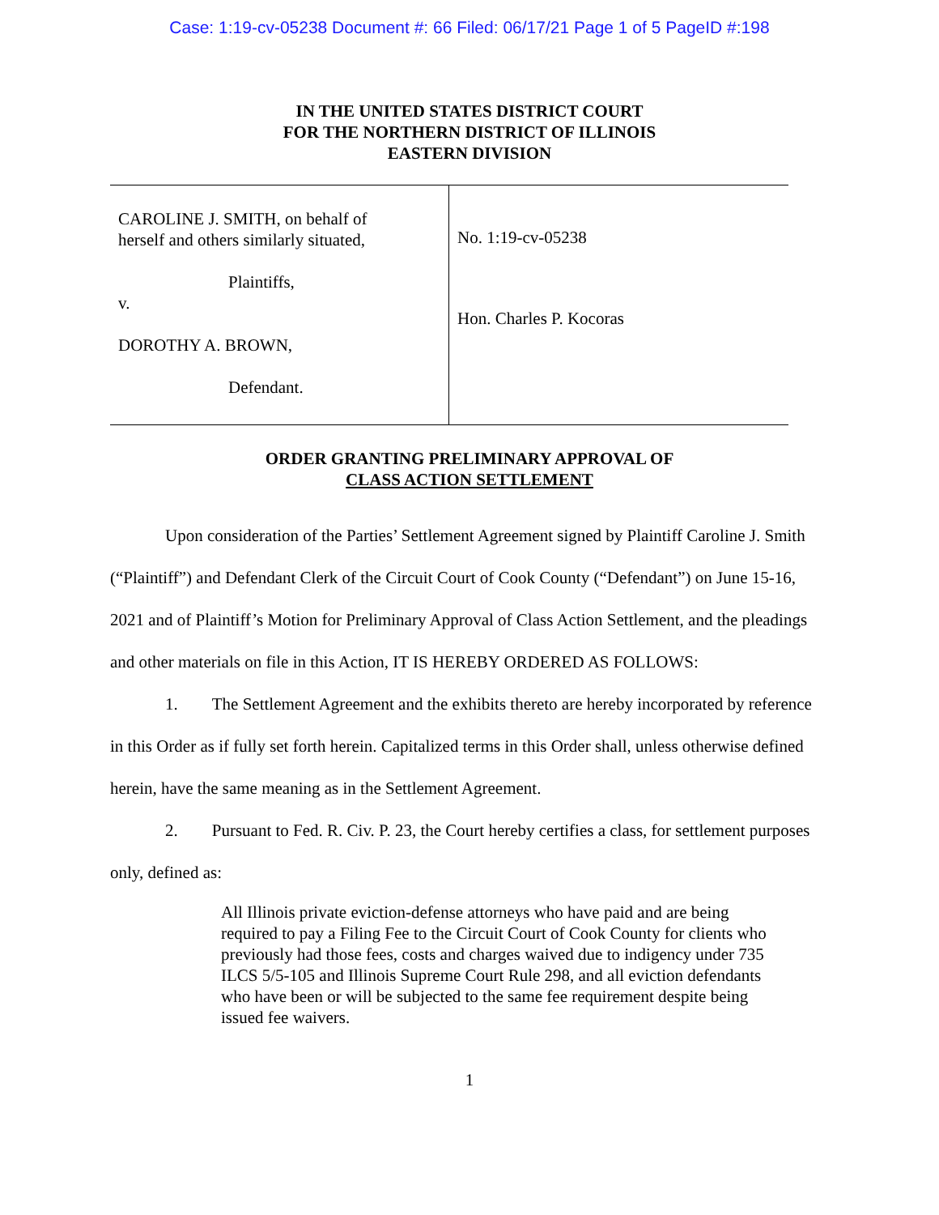Case: 1:19-cv-05238 Document #: 66 Filed: 06/17/21 Page 1 of 5 PageID #:198
IN THE UNITED STATES DISTRICT COURT
FOR THE NORTHERN DISTRICT OF ILLINOIS
EASTERN DIVISION
CAROLINE J. SMITH, on behalf of
herself and others similarly situated,
Plaintiffs,
v.
DOROTHY A. BROWN,
Defendant.
No. 1:19-cv-05238
Hon. Charles P. Kocoras
ORDER GRANTING PRELIMINARY APPROVAL OF
CLASS ACTION SETTLEMENT
Upon consideration of the Parties’ Settlement Agreement signed by Plaintiff Caroline J. Smith (“Plaintiff”) and Defendant Clerk of the Circuit Court of Cook County (“Defendant”) on June 15-16, 2021 and of Plaintiff’s Motion for Preliminary Approval of Class Action Settlement, and the pleadings and other materials on file in this Action, IT IS HEREBY ORDERED AS FOLLOWS:
1. The Settlement Agreement and the exhibits thereto are hereby incorporated by reference in this Order as if fully set forth herein. Capitalized terms in this Order shall, unless otherwise defined herein, have the same meaning as in the Settlement Agreement.
2. Pursuant to Fed. R. Civ. P. 23, the Court hereby certifies a class, for settlement purposes only, defined as:
All Illinois private eviction-defense attorneys who have paid and are being required to pay a Filing Fee to the Circuit Court of Cook County for clients who previously had those fees, costs and charges waived due to indigency under 735 ILCS 5/5-105 and Illinois Supreme Court Rule 298, and all eviction defendants who have been or will be subjected to the same fee requirement despite being issued fee waivers.
1